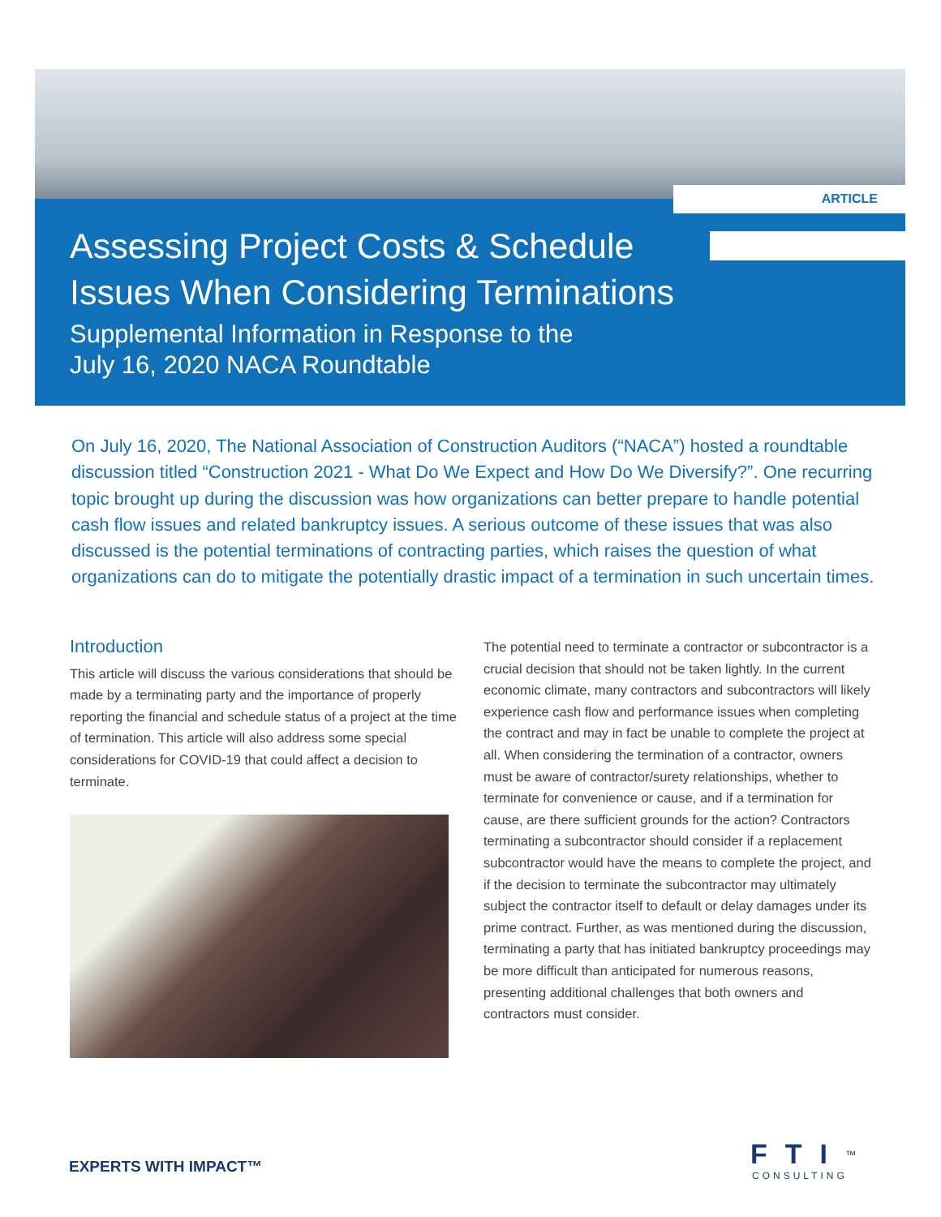ARTICLE
Assessing Project Costs & Schedule
Issues When Considering Terminations
Supplemental Information in Response to the
July 16, 2020 NACA Roundtable
On July 16, 2020, The National Association of Construction Auditors (“NACA”) hosted a roundtable discussion titled “Construction 2021 - What Do We Expect and How Do We Diversify?”. One recurring topic brought up during the discussion was how organizations can better prepare to handle potential cash flow issues and related bankruptcy issues. A serious outcome of these issues that was also discussed is the potential terminations of contracting parties, which raises the question of what organizations can do to mitigate the potentially drastic impact of a termination in such uncertain times.
Introduction
This article will discuss the various considerations that should be made by a terminating party and the importance of properly reporting the financial and schedule status of a project at the time of termination. This article will also address some special considerations for COVID-19 that could affect a decision to terminate.
The potential need to terminate a contractor or subcontractor is a crucial decision that should not be taken lightly. In the current economic climate, many contractors and subcontractors will likely experience cash flow and performance issues when completing the contract and may in fact be unable to complete the project at all. When considering the termination of a contractor, owners must be aware of contractor/surety relationships, whether to terminate for convenience or cause, and if a termination for cause, are there sufficient grounds for the action? Contractors terminating a subcontractor should consider if a replacement subcontractor would have the means to complete the project, and if the decision to terminate the subcontractor may ultimately subject the contractor itself to default or delay damages under its prime contract. Further, as was mentioned during the discussion, terminating a party that has initiated bankruptcy proceedings may be more difficult than anticipated for numerous reasons, presenting additional challenges that both owners and contractors must consider.
EXPERTS WITH IMPACT™
FTI<sup>™</sup>
CONSULTING